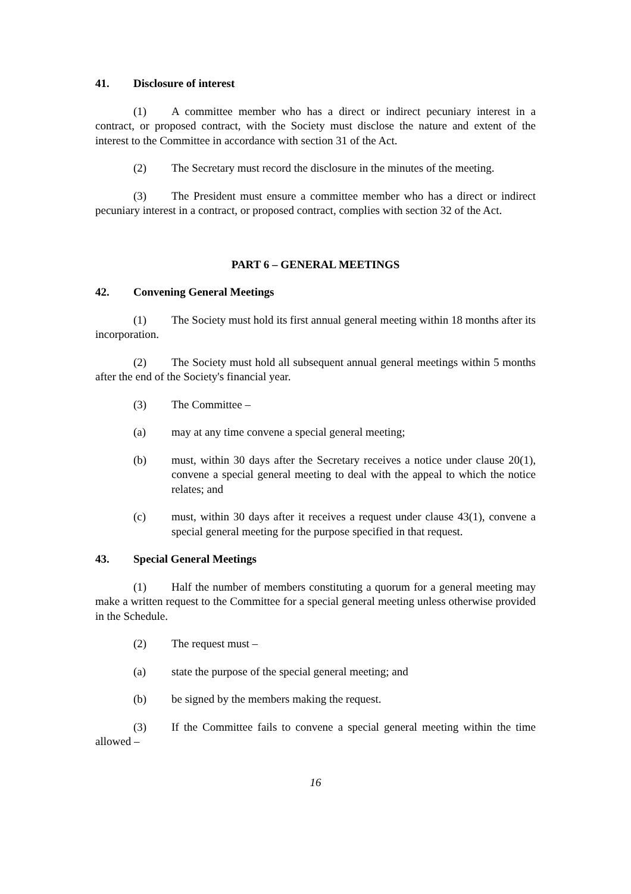41. Disclosure of interest
(1) A committee member who has a direct or indirect pecuniary interest in a contract, or proposed contract, with the Society must disclose the nature and extent of the interest to the Committee in accordance with section 31 of the Act.
(2) The Secretary must record the disclosure in the minutes of the meeting.
(3) The President must ensure a committee member who has a direct or indirect pecuniary interest in a contract, or proposed contract, complies with section 32 of the Act.
PART 6 – GENERAL MEETINGS
42. Convening General Meetings
(1) The Society must hold its first annual general meeting within 18 months after its incorporation.
(2) The Society must hold all subsequent annual general meetings within 5 months after the end of the Society's financial year.
(3) The Committee –
(a) may at any time convene a special general meeting;
(b) must, within 30 days after the Secretary receives a notice under clause 20(1), convene a special general meeting to deal with the appeal to which the notice relates; and
(c) must, within 30 days after it receives a request under clause 43(1), convene a special general meeting for the purpose specified in that request.
43. Special General Meetings
(1) Half the number of members constituting a quorum for a general meeting may make a written request to the Committee for a special general meeting unless otherwise provided in the Schedule.
(2) The request must –
(a) state the purpose of the special general meeting; and
(b) be signed by the members making the request.
(3) If the Committee fails to convene a special general meeting within the time allowed –
16